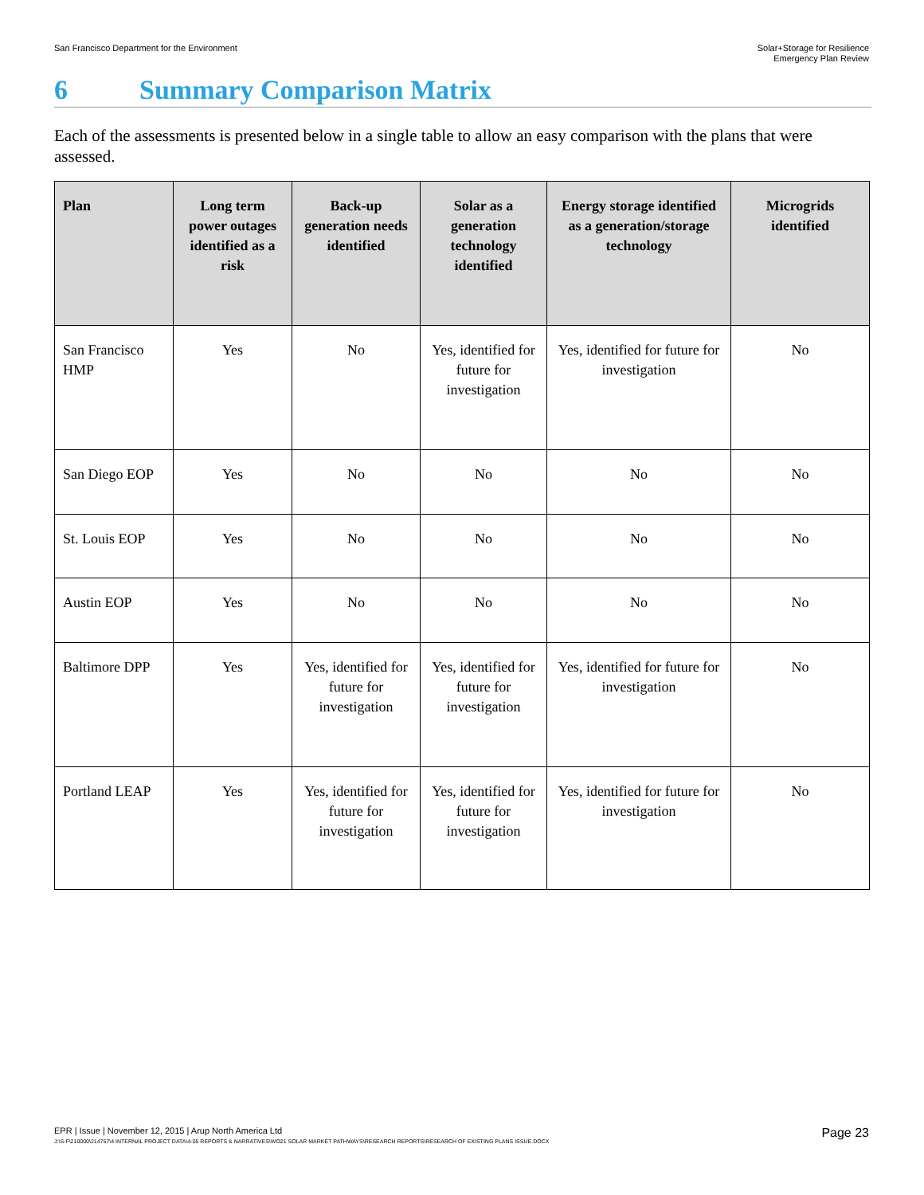San Francisco Department for the Environment
Solar+Storage for Resilience
Emergency Plan Review
6 Summary Comparison Matrix
Each of the assessments is presented below in a single table to allow an easy comparison with the plans that were assessed.
| Plan | Long term power outages identified as a risk | Back-up generation needs identified | Solar as a generation technology identified | Energy storage identified as a generation/storage technology | Microgrids identified |
| --- | --- | --- | --- | --- | --- |
| San Francisco HMP | Yes | No | Yes, identified for future for investigation | Yes, identified for future for investigation | No |
| San Diego EOP | Yes | No | No | No | No |
| St. Louis EOP | Yes | No | No | No | No |
| Austin EOP | Yes | No | No | No | No |
| Baltimore DPP | Yes | Yes, identified for future for investigation | Yes, identified for future for investigation | Yes, identified for future for investigation | No |
| Portland LEAP | Yes | Yes, identified for future for investigation | Yes, identified for future for investigation | Yes, identified for future for investigation | No |
EPR | Issue | November 12, 2015 | Arup North America Ltd
Page 23
J:\S-F\210000\214757\4 INTERNAL PROJECT DATA\4-05 REPORTS & NARRATIVES\WO21 SOLAR MARKET PATHWAYS\RESEARCH REPORTS\RESEARCH OF EXISTING PLANS ISSUE.DOCX